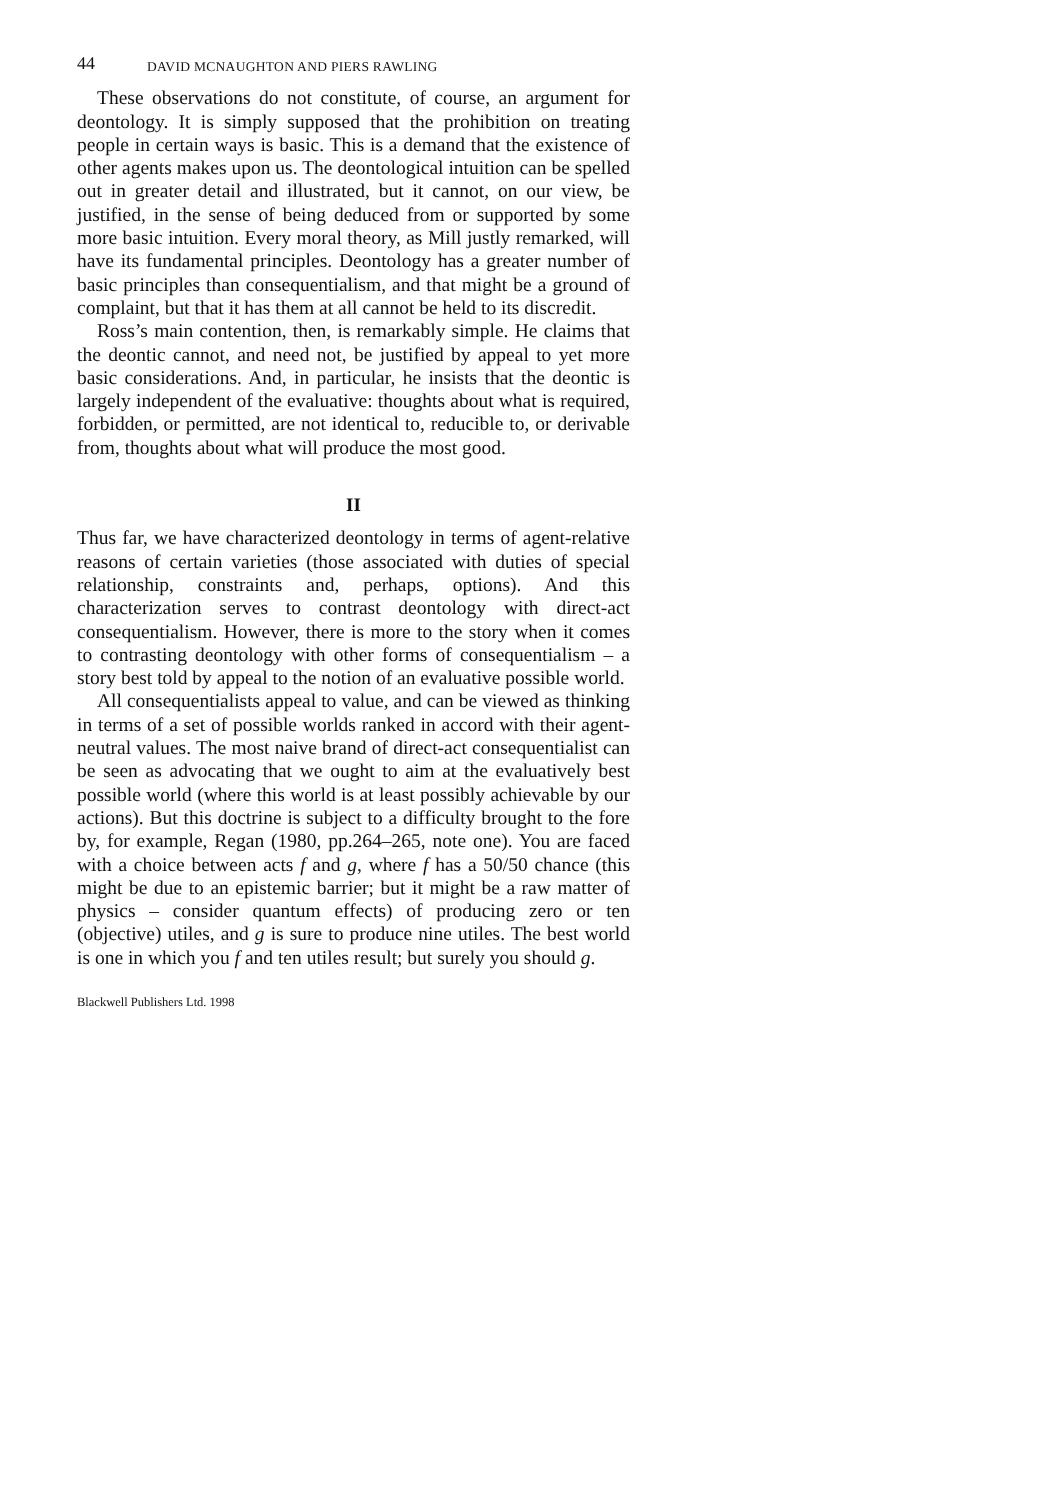44 DAVID MCNAUGHTON AND PIERS RAWLING
These observations do not constitute, of course, an argument for deontology. It is simply supposed that the prohibition on treating people in certain ways is basic. This is a demand that the existence of other agents makes upon us. The deontological intuition can be spelled out in greater detail and illustrated, but it cannot, on our view, be justified, in the sense of being deduced from or supported by some more basic intuition. Every moral theory, as Mill justly remarked, will have its fundamental principles. Deontology has a greater number of basic principles than consequentialism, and that might be a ground of complaint, but that it has them at all cannot be held to its discredit.
Ross’s main contention, then, is remarkably simple. He claims that the deontic cannot, and need not, be justified by appeal to yet more basic considerations. And, in particular, he insists that the deontic is largely independent of the evaluative: thoughts about what is required, forbidden, or permitted, are not identical to, reducible to, or derivable from, thoughts about what will produce the most good.
II
Thus far, we have characterized deontology in terms of agent-relative reasons of certain varieties (those associated with duties of special relationship, constraints and, perhaps, options). And this characterization serves to contrast deontology with direct-act consequentialism. However, there is more to the story when it comes to contrasting deontology with other forms of consequentialism – a story best told by appeal to the notion of an evaluative possible world.
All consequentialists appeal to value, and can be viewed as thinking in terms of a set of possible worlds ranked in accord with their agent-neutral values. The most naive brand of direct-act consequentialist can be seen as advocating that we ought to aim at the evaluatively best possible world (where this world is at least possibly achievable by our actions). But this doctrine is subject to a difficulty brought to the fore by, for example, Regan (1980, pp.264–265, note one). You are faced with a choice between acts f and g, where f has a 50/50 chance (this might be due to an epistemic barrier; but it might be a raw matter of physics – consider quantum effects) of producing zero or ten (objective) utiles, and g is sure to produce nine utiles. The best world is one in which you f and ten utiles result; but surely you should g.
Blackwell Publishers Ltd. 1998